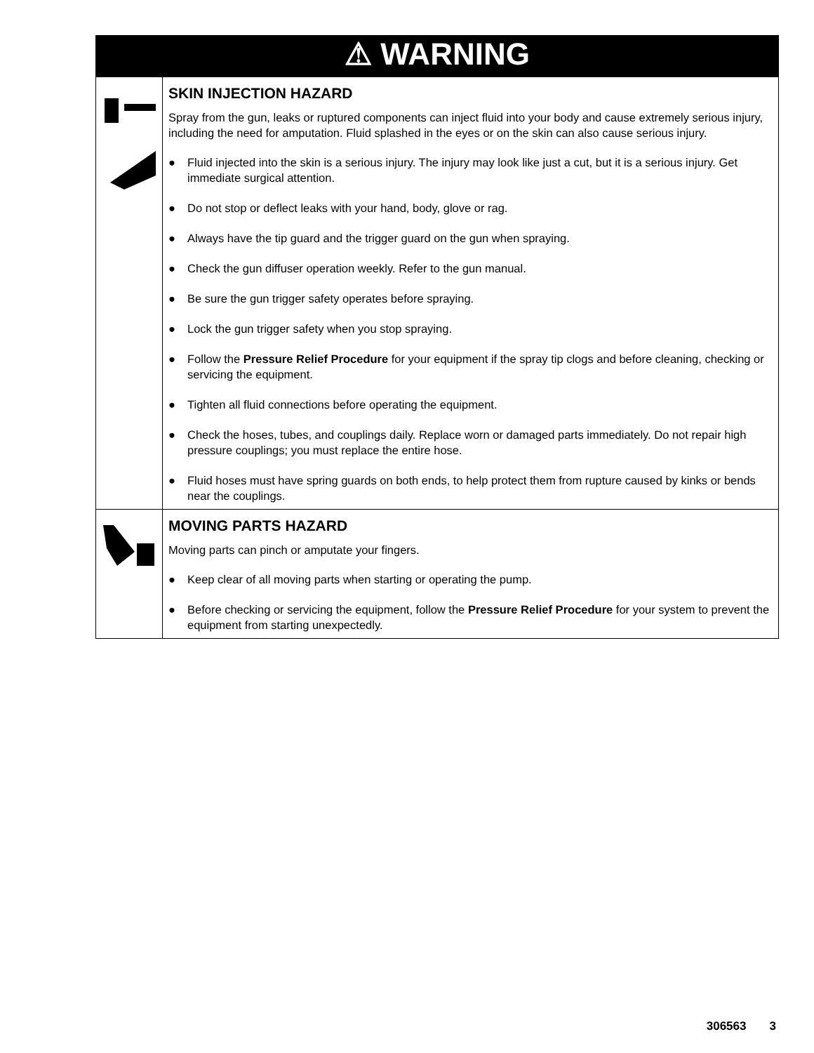| ⚠ WARNING | |
| --- | --- |
| | SKIN INJECTION HAZARD Spray from the gun, leaks or ruptured components can inject fluid into your body and cause extremely serious injury, including the need for amputation. Fluid splashed in the eyes or on the skin can also cause serious injury. ● Fluid injected into the skin is a serious injury. The injury may look like just a cut, but it is a serious injury. Get immediate surgical attention. ● Do not stop or deflect leaks with your hand, body, glove or rag. ● Always have the tip guard and the trigger guard on the gun when spraying. ● Check the gun diffuser operation weekly. Refer to the gun manual. ● Be sure the gun trigger safety operates before spraying. ● Lock the gun trigger safety when you stop spraying. ● Follow the Pressure Relief Procedure for your equipment if the spray tip clogs and before cleaning, checking or servicing the equipment. ● Tighten all fluid connections before operating the equipment. ● Check the hoses, tubes, and couplings daily. Replace worn or damaged parts immediately. Do not repair high pressure couplings; you must replace the entire hose. ● Fluid hoses must have spring guards on both ends, to help protect them from rupture caused by kinks or bends near the couplings. |
| | MOVING PARTS HAZARD Moving parts can pinch or amputate your fingers. ● Keep clear of all moving parts when starting or operating the pump. ● Before checking or servicing the equipment, follow the Pressure Relief Procedure for your system to prevent the equipment from starting unexpectedly. |
306563 3